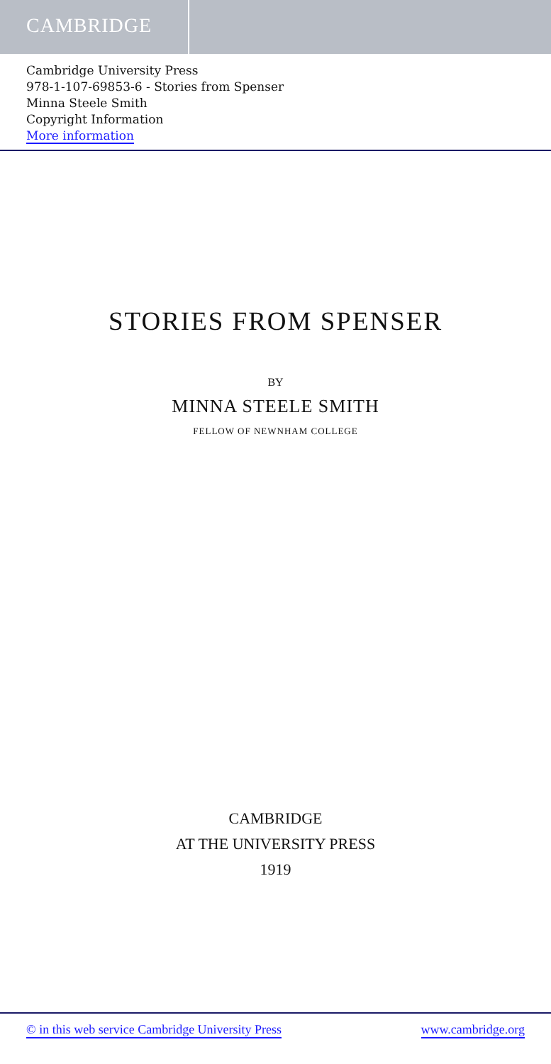CAMBRIDGE
Cambridge University Press
978-1-107-69853-6 - Stories from Spenser
Minna Steele Smith
Copyright Information
More information
STORIES FROM SPENSER
BY
MINNA STEELE SMITH
FELLOW OF NEWNHAM COLLEGE
CAMBRIDGE
AT THE UNIVERSITY PRESS
1919
© in this web service Cambridge University Press www.cambridge.org